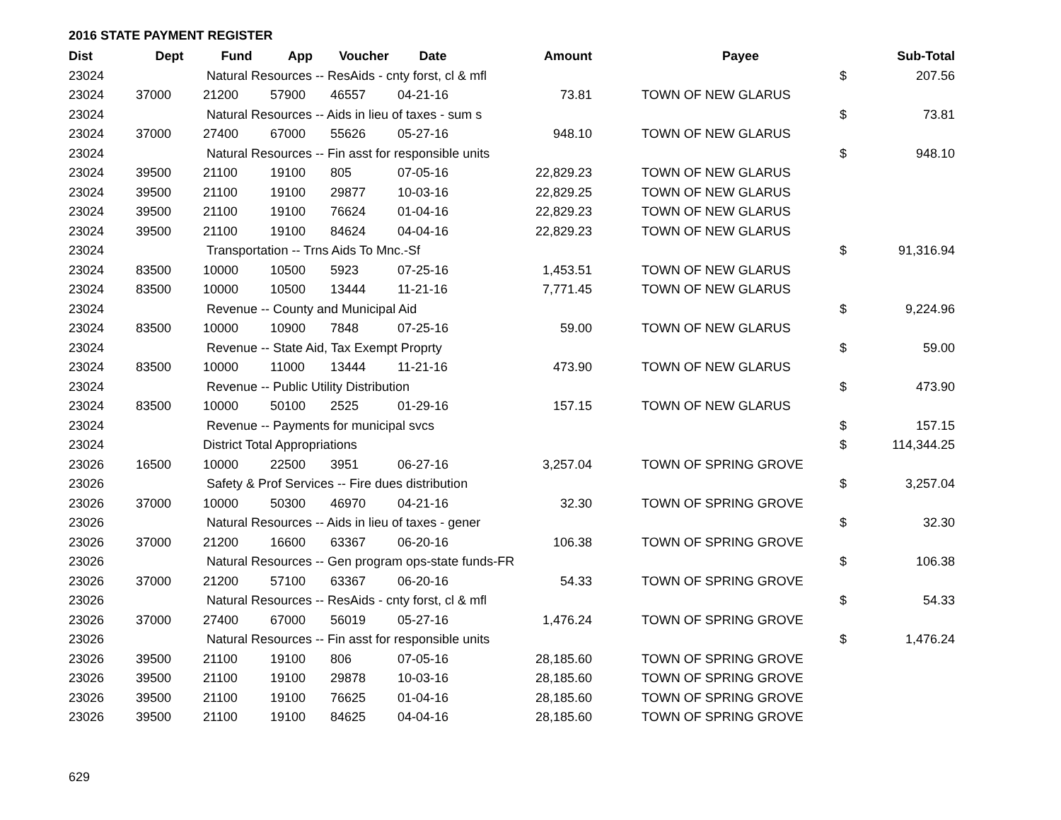2016 STATE PAYMENT REGISTER
| Dist | Dept | Fund | App | Voucher | Date | Amount | | Payee | | Sub-Total |
| --- | --- | --- | --- | --- | --- | --- | --- | --- | --- | --- |
| 23024 | | Natural Resources -- ResAids - cnty forst, cl & mfl | | | | | | | $ | 207.56 |
| 23024 | 37000 | 21200 | 57900 | 46557 | 04-21-16 | 73.81 | | TOWN OF NEW GLARUS | | |
| 23024 | | Natural Resources -- Aids in lieu of taxes - sum s | | | | | | | $ | 73.81 |
| 23024 | 37000 | 27400 | 67000 | 55626 | 05-27-16 | 948.10 | | TOWN OF NEW GLARUS | | |
| 23024 | | Natural Resources -- Fin asst for responsible units | | | | | | | $ | 948.10 |
| 23024 | 39500 | 21100 | 19100 | 805 | 07-05-16 | 22,829.23 | | TOWN OF NEW GLARUS | | |
| 23024 | 39500 | 21100 | 19100 | 29877 | 10-03-16 | 22,829.25 | | TOWN OF NEW GLARUS | | |
| 23024 | 39500 | 21100 | 19100 | 76624 | 01-04-16 | 22,829.23 | | TOWN OF NEW GLARUS | | |
| 23024 | 39500 | 21100 | 19100 | 84624 | 04-04-16 | 22,829.23 | | TOWN OF NEW GLARUS | | |
| 23024 | | Transportation -- Trns Aids To Mnc.-Sf | | | | | | | $ | 91,316.94 |
| 23024 | 83500 | 10000 | 10500 | 5923 | 07-25-16 | 1,453.51 | | TOWN OF NEW GLARUS | | |
| 23024 | 83500 | 10000 | 10500 | 13444 | 11-21-16 | 7,771.45 | | TOWN OF NEW GLARUS | | |
| 23024 | | Revenue -- County and Municipal Aid | | | | | | | $ | 9,224.96 |
| 23024 | 83500 | 10000 | 10900 | 7848 | 07-25-16 | 59.00 | | TOWN OF NEW GLARUS | | |
| 23024 | | Revenue -- State Aid, Tax Exempt Proprty | | | | | | | $ | 59.00 |
| 23024 | 83500 | 10000 | 11000 | 13444 | 11-21-16 | 473.90 | | TOWN OF NEW GLARUS | | |
| 23024 | | Revenue -- Public Utility Distribution | | | | | | | $ | 473.90 |
| 23024 | 83500 | 10000 | 50100 | 2525 | 01-29-16 | 157.15 | | TOWN OF NEW GLARUS | | |
| 23024 | | Revenue -- Payments for municipal svcs | | | | | | | $ | 157.15 |
| 23024 | | District Total Appropriations | | | | | | | $ | 114,344.25 |
| 23026 | 16500 | 10000 | 22500 | 3951 | 06-27-16 | 3,257.04 | | TOWN OF SPRING GROVE | | |
| 23026 | | Safety & Prof Services -- Fire dues distribution | | | | | | | $ | 3,257.04 |
| 23026 | 37000 | 10000 | 50300 | 46970 | 04-21-16 | 32.30 | | TOWN OF SPRING GROVE | | |
| 23026 | | Natural Resources -- Aids in lieu of taxes - gener | | | | | | | $ | 32.30 |
| 23026 | 37000 | 21200 | 16600 | 63367 | 06-20-16 | 106.38 | | TOWN OF SPRING GROVE | | |
| 23026 | | Natural Resources -- Gen program ops-state funds-FR | | | | | | | $ | 106.38 |
| 23026 | 37000 | 21200 | 57100 | 63367 | 06-20-16 | 54.33 | | TOWN OF SPRING GROVE | | |
| 23026 | | Natural Resources -- ResAids - cnty forst, cl & mfl | | | | | | | $ | 54.33 |
| 23026 | 37000 | 27400 | 67000 | 56019 | 05-27-16 | 1,476.24 | | TOWN OF SPRING GROVE | | |
| 23026 | | Natural Resources -- Fin asst for responsible units | | | | | | | $ | 1,476.24 |
| 23026 | 39500 | 21100 | 19100 | 806 | 07-05-16 | 28,185.60 | | TOWN OF SPRING GROVE | | |
| 23026 | 39500 | 21100 | 19100 | 29878 | 10-03-16 | 28,185.60 | | TOWN OF SPRING GROVE | | |
| 23026 | 39500 | 21100 | 19100 | 76625 | 01-04-16 | 28,185.60 | | TOWN OF SPRING GROVE | | |
| 23026 | 39500 | 21100 | 19100 | 84625 | 04-04-16 | 28,185.60 | | TOWN OF SPRING GROVE | | |
629